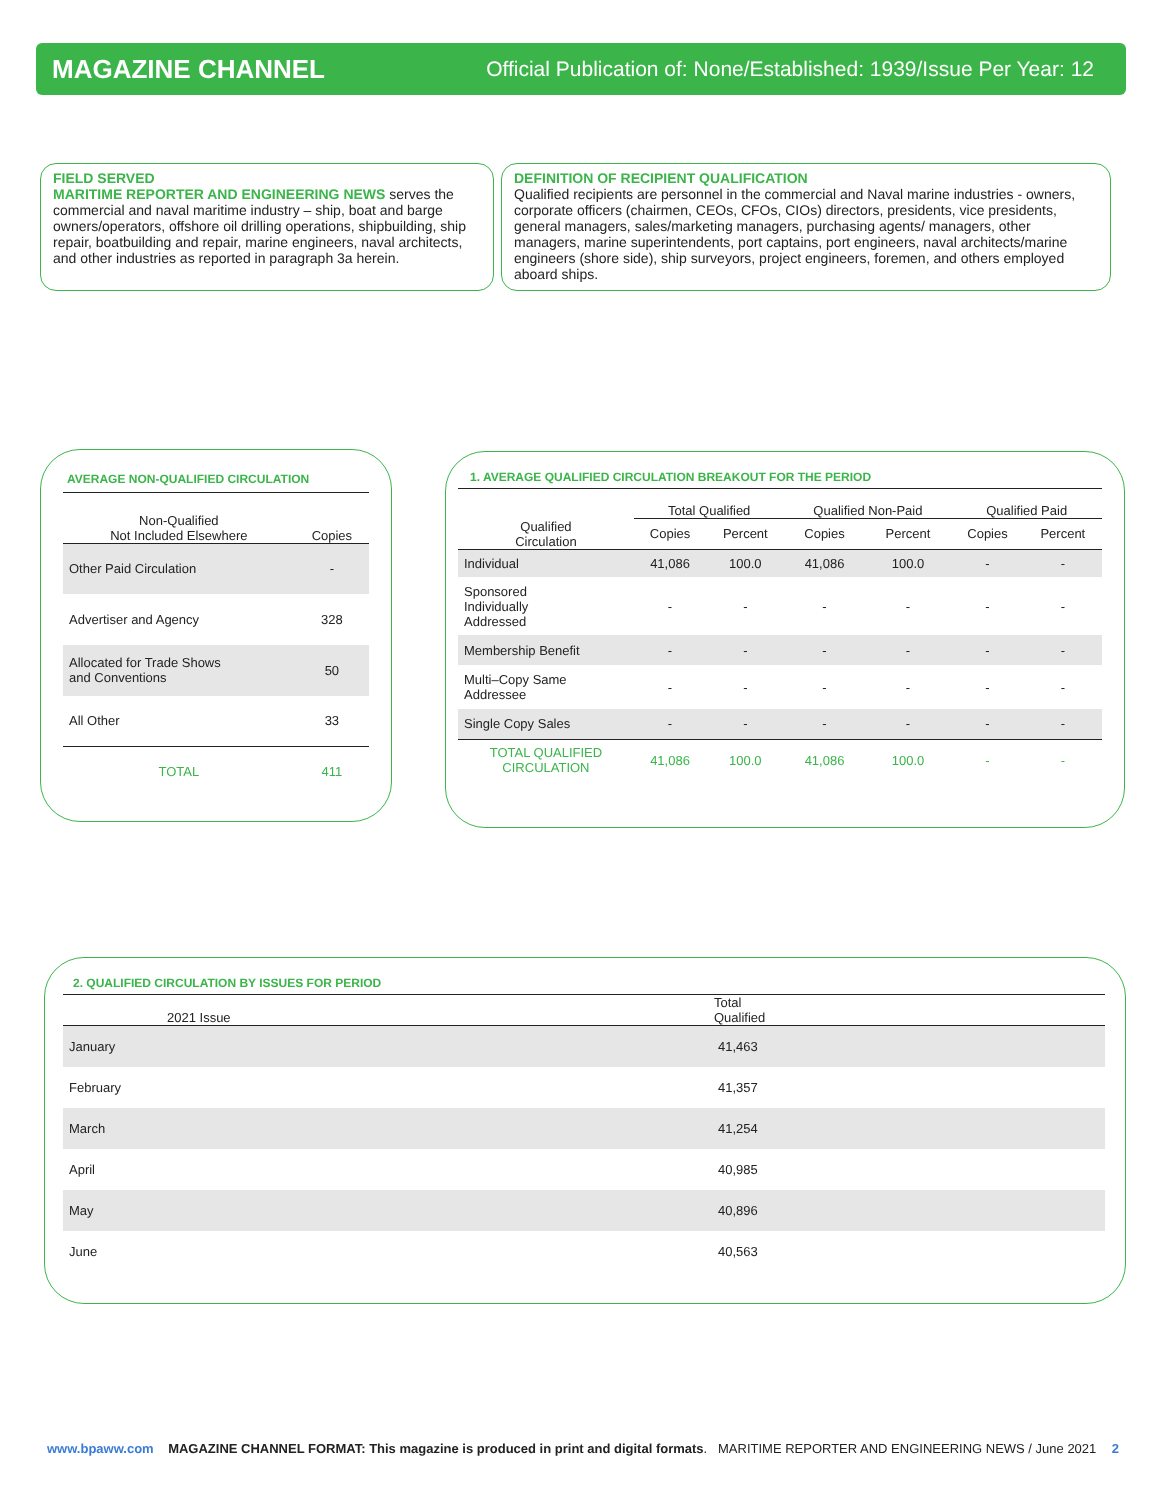MAGAZINE CHANNEL Official Publication of: None/Established: 1939/Issue Per Year: 12
FIELD SERVED
MARITIME REPORTER AND ENGINEERING NEWS serves the commercial and naval maritime industry – ship, boat and barge owners/operators, offshore oil drilling operations, shipbuilding, ship repair, boatbuilding and repair, marine engineers, naval architects, and other industries as reported in paragraph 3a herein.
DEFINITION OF RECIPIENT QUALIFICATION
Qualified recipients are personnel in the commercial and Naval marine industries - owners, corporate officers (chairmen, CEOs, CFOs, CIOs) directors, presidents, vice presidents, general managers, sales/marketing managers, purchasing agents/ managers, other managers, marine superintendents, port captains, port engineers, naval architects/marine engineers (shore side), ship surveyors, project engineers, foremen, and others employed aboard ships.
AVERAGE NON-QUALIFIED CIRCULATION
| Non-Qualified Not Included Elsewhere | Copies |
| --- | --- |
| Other Paid Circulation | - |
| Advertiser and Agency | 328 |
| Allocated for Trade Shows and Conventions | 50 |
| All Other | 33 |
| TOTAL | 411 |
1. AVERAGE QUALIFIED CIRCULATION BREAKOUT FOR THE PERIOD
| | Total Qualified | | Qualified Non-Paid | | Qualified Paid | |
| --- | --- | --- | --- | --- | --- | --- |
| Qualified Circulation | Copies | Percent | Copies | Percent | Copies | Percent |
| Individual | 41,086 | 100.0 | 41,086 | 100.0 | - | - |
| Sponsored Individually Addressed | - | - | - | - | - | - |
| Membership Benefit | - | - | - | - | - | - |
| Multi–Copy Same Addressee | - | - | - | - | - | - |
| Single Copy Sales | - | - | - | - | - | - |
| TOTAL QUALIFIED CIRCULATION | 41,086 | 100.0 | 41,086 | 100.0 | - | - |
2. QUALIFIED CIRCULATION BY ISSUES FOR PERIOD
| 2021 Issue | Total Qualified |
| --- | --- |
| January | 41,463 |
| February | 41,357 |
| March | 41,254 |
| April | 40,985 |
| May | 40,896 |
| June | 40,563 |
www.bpaww.com MAGAZINE CHANNEL FORMAT: This magazine is produced in print and digital formats. MARITIME REPORTER AND ENGINEERING NEWS / June 2021 2